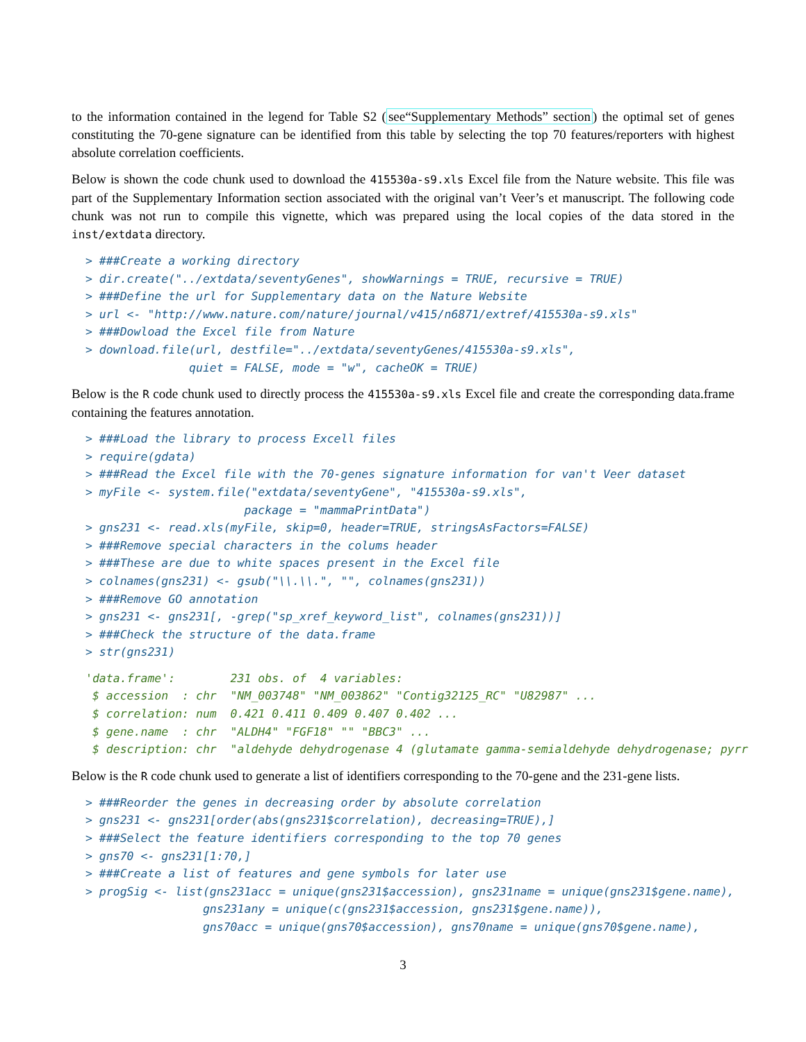to the information contained in the legend for Table S2 (see“Supplementary Methods” section) the optimal set of genes constituting the 70-gene signature can be identified from this table by selecting the top 70 features/reporters with highest absolute correlation coefficients.
Below is shown the code chunk used to download the 415530a-s9.xls Excel file from the Nature website. This file was part of the Supplementary Information section associated with the original van’t Veer’s et manuscript. The following code chunk was not run to compile this vignette, which was prepared using the local copies of the data stored in the inst/extdata directory.
> ###Create a working directory
> dir.create("../extdata/seventyGenes", showWarnings = TRUE, recursive = TRUE)
> ###Define the url for Supplementary data on the Nature Website
> url <- "http://www.nature.com/nature/journal/v415/n6871/extref/415530a-s9.xls"
> ###Dowload the Excel file from Nature
> download.file(url, destfile="../extdata/seventyGenes/415530a-s9.xls",
               quiet = FALSE, mode = "w", cacheOK = TRUE)
Below is the R code chunk used to directly process the 415530a-s9.xls Excel file and create the corresponding data.frame containing the features annotation.
> ###Load the library to process Excell files
> require(gdata)
> ###Read the Excel file with the 70-genes signature information for van't Veer dataset
> myFile <- system.file("extdata/seventyGene", "415530a-s9.xls",
                       package = "mammaPrintData")
> gns231 <- read.xls(myFile, skip=0, header=TRUE, stringsAsFactors=FALSE)
> ###Remove special characters in the colums header
> ###These are due to white spaces present in the Excel file
> colnames(gns231) <- gsub("\\.\\.", "", colnames(gns231))
> ###Remove GO annotation
> gns231 <- gns231[, -grep("sp_xref_keyword_list", colnames(gns231))]
> ###Check the structure of the data.frame
> str(gns231)
'data.frame':        231 obs. of  4 variables:
 $ accession  : chr  "NM_003748" "NM_003862" "Contig32125_RC" "U82987" ...
 $ correlation: num  0.421 0.411 0.409 0.407 0.402 ...
 $ gene.name  : chr  "ALDH4" "FGF18" "" "BBC3" ...
 $ description: chr  "aldehyde dehydrogenase 4 (glutamate gamma-semialdehyde dehydrogenase; pyrr
Below is the R code chunk used to generate a list of identifiers corresponding to the 70-gene and the 231-gene lists.
> ###Reorder the genes in decreasing order by absolute correlation
> gns231 <- gns231[order(abs(gns231$correlation), decreasing=TRUE),]
> ###Select the feature identifiers corresponding to the top 70 genes
> gns70 <- gns231[1:70,]
> ###Create a list of features and gene symbols for later use
> progSig <- list(gns231acc = unique(gns231$accession), gns231name = unique(gns231$gene.name),
                 gns231any = unique(c(gns231$accession, gns231$gene.name)),
                 gns70acc = unique(gns70$accession), gns70name = unique(gns70$gene.name),
3